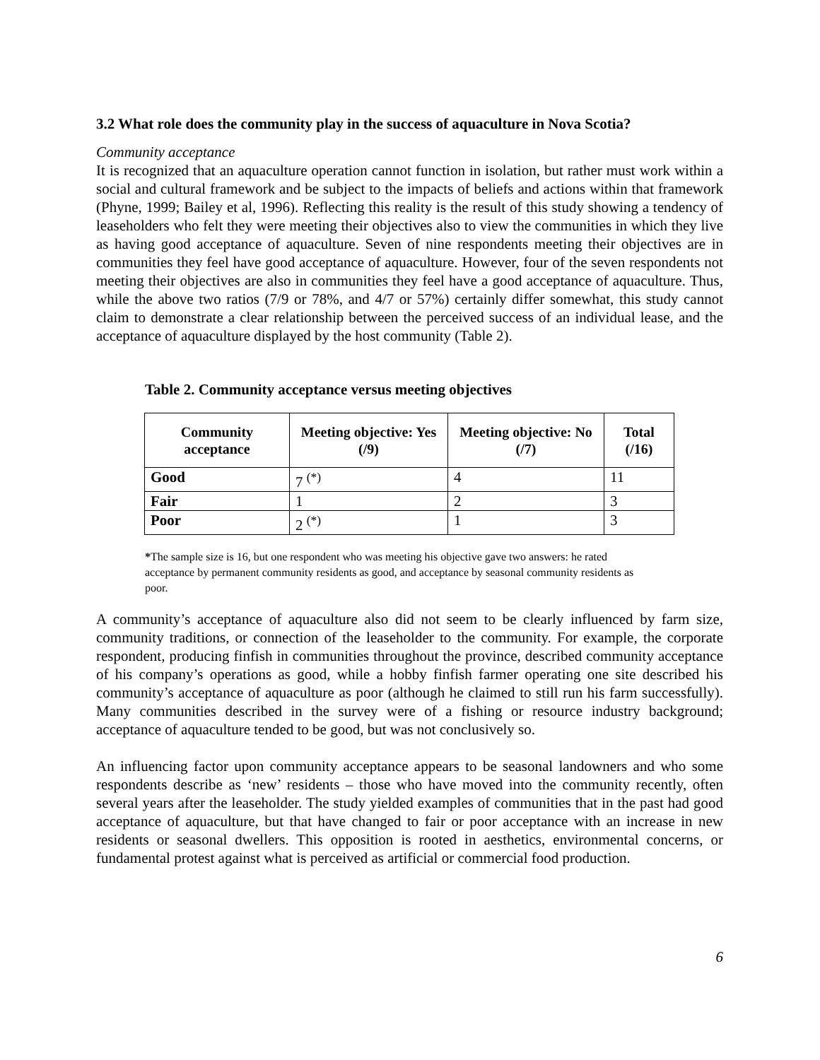3.2 What role does the community play in the success of aquaculture in Nova Scotia?
Community acceptance
It is recognized that an aquaculture operation cannot function in isolation, but rather must work within a social and cultural framework and be subject to the impacts of beliefs and actions within that framework (Phyne, 1999; Bailey et al, 1996). Reflecting this reality is the result of this study showing a tendency of leaseholders who felt they were meeting their objectives also to view the communities in which they live as having good acceptance of aquaculture. Seven of nine respondents meeting their objectives are in communities they feel have good acceptance of aquaculture. However, four of the seven respondents not meeting their objectives are also in communities they feel have a good acceptance of aquaculture. Thus, while the above two ratios (7/9 or 78%, and 4/7 or 57%) certainly differ somewhat, this study cannot claim to demonstrate a clear relationship between the perceived success of an individual lease, and the acceptance of aquaculture displayed by the host community (Table 2).
Table 2. Community acceptance versus meeting objectives
| Community acceptance | Meeting objective: Yes (/9) | Meeting objective: No (/7) | Total (/16) |
| --- | --- | --- | --- |
| Good | 7 <sup>(*)</sup> | 4 | 11 |
| Fair | 1 | 2 | 3 |
| Poor | 2 <sup>(*)</sup> | 1 | 3 |
*The sample size is 16, but one respondent who was meeting his objective gave two answers: he rated acceptance by permanent community residents as good, and acceptance by seasonal community residents as poor.
A community’s acceptance of aquaculture also did not seem to be clearly influenced by farm size, community traditions, or connection of the leaseholder to the community. For example, the corporate respondent, producing finfish in communities throughout the province, described community acceptance of his company’s operations as good, while a hobby finfish farmer operating one site described his community’s acceptance of aquaculture as poor (although he claimed to still run his farm successfully). Many communities described in the survey were of a fishing or resource industry background; acceptance of aquaculture tended to be good, but was not conclusively so.
An influencing factor upon community acceptance appears to be seasonal landowners and who some respondents describe as ‘new’ residents – those who have moved into the community recently, often several years after the leaseholder. The study yielded examples of communities that in the past had good acceptance of aquaculture, but that have changed to fair or poor acceptance with an increase in new residents or seasonal dwellers. This opposition is rooted in aesthetics, environmental concerns, or fundamental protest against what is perceived as artificial or commercial food production.
6